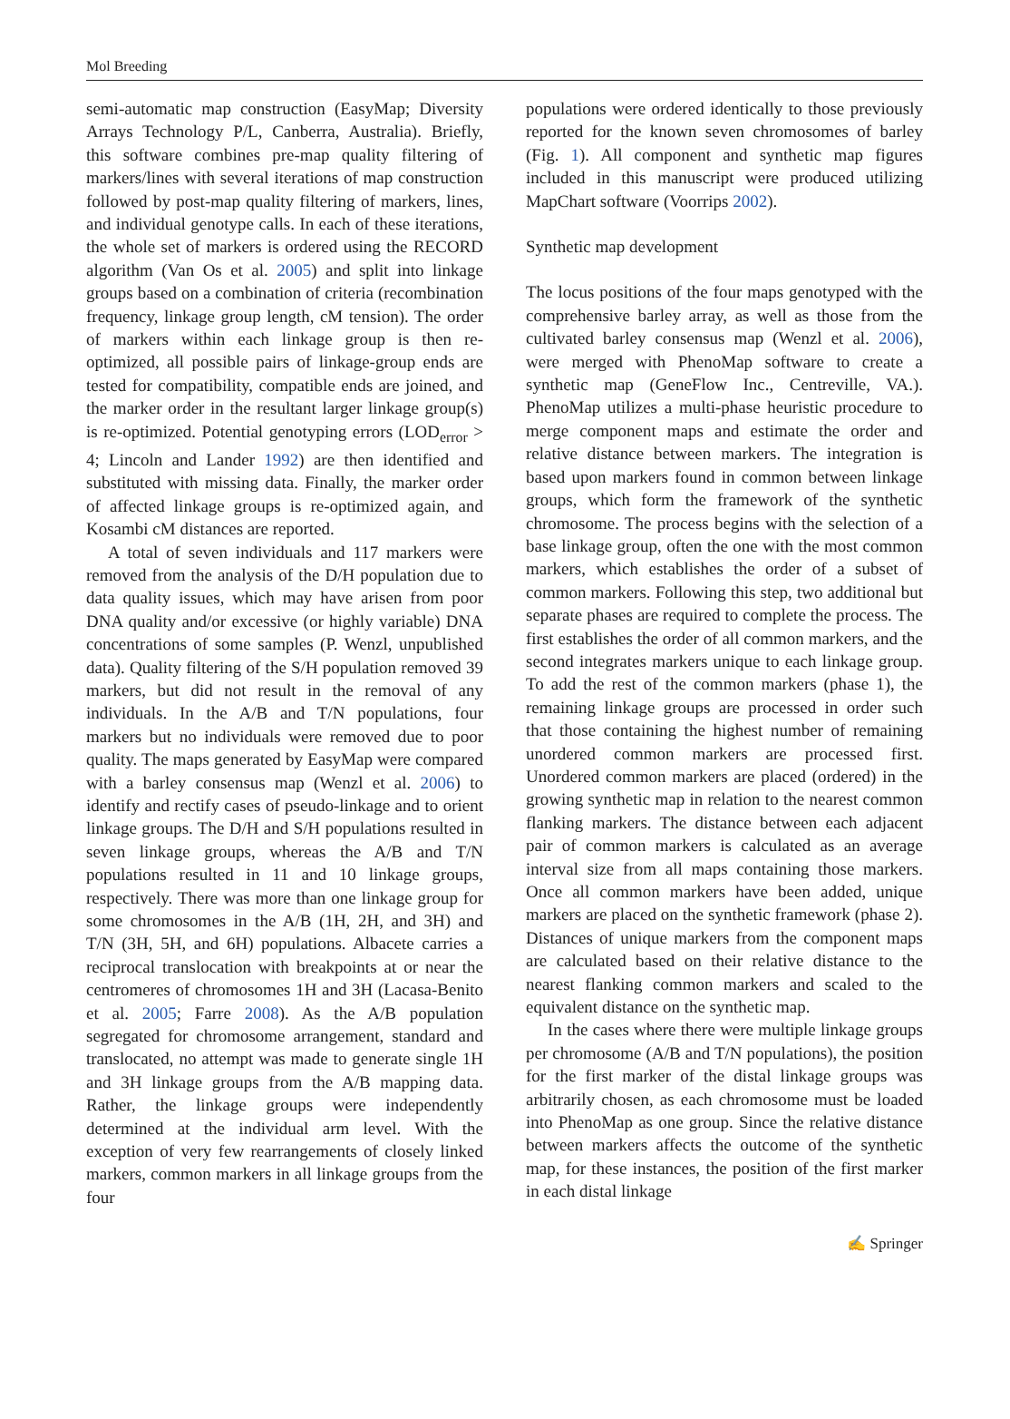Mol Breeding
semi-automatic map construction (EasyMap; Diversity Arrays Technology P/L, Canberra, Australia). Briefly, this software combines pre-map quality filtering of markers/lines with several iterations of map construction followed by post-map quality filtering of markers, lines, and individual genotype calls. In each of these iterations, the whole set of markers is ordered using the RECORD algorithm (Van Os et al. 2005) and split into linkage groups based on a combination of criteria (recombination frequency, linkage group length, cM tension). The order of markers within each linkage group is then re-optimized, all possible pairs of linkage-group ends are tested for compatibility, compatible ends are joined, and the marker order in the resultant larger linkage group(s) is re-optimized. Potential genotyping errors (LOD<sub>error</sub> > 4; Lincoln and Lander 1992) are then identified and substituted with missing data. Finally, the marker order of affected linkage groups is re-optimized again, and Kosambi cM distances are reported.
A total of seven individuals and 117 markers were removed from the analysis of the D/H population due to data quality issues, which may have arisen from poor DNA quality and/or excessive (or highly variable) DNA concentrations of some samples (P. Wenzl, unpublished data). Quality filtering of the S/H population removed 39 markers, but did not result in the removal of any individuals. In the A/B and T/N populations, four markers but no individuals were removed due to poor quality. The maps generated by EasyMap were compared with a barley consensus map (Wenzl et al. 2006) to identify and rectify cases of pseudo-linkage and to orient linkage groups. The D/H and S/H populations resulted in seven linkage groups, whereas the A/B and T/N populations resulted in 11 and 10 linkage groups, respectively. There was more than one linkage group for some chromosomes in the A/B (1H, 2H, and 3H) and T/N (3H, 5H, and 6H) populations. Albacete carries a reciprocal translocation with breakpoints at or near the centromeres of chromosomes 1H and 3H (Lacasa-Benito et al. 2005; Farre 2008). As the A/B population segregated for chromosome arrangement, standard and translocated, no attempt was made to generate single 1H and 3H linkage groups from the A/B mapping data. Rather, the linkage groups were independently determined at the individual arm level. With the exception of very few rearrangements of closely linked markers, common markers in all linkage groups from the four
populations were ordered identically to those previously reported for the known seven chromosomes of barley (Fig. 1). All component and synthetic map figures included in this manuscript were produced utilizing MapChart software (Voorrips 2002).
Synthetic map development
The locus positions of the four maps genotyped with the comprehensive barley array, as well as those from the cultivated barley consensus map (Wenzl et al. 2006), were merged with PhenoMap software to create a synthetic map (GeneFlow Inc., Centreville, VA.). PhenoMap utilizes a multi-phase heuristic procedure to merge component maps and estimate the order and relative distance between markers. The integration is based upon markers found in common between linkage groups, which form the framework of the synthetic chromosome. The process begins with the selection of a base linkage group, often the one with the most common markers, which establishes the order of a subset of common markers. Following this step, two additional but separate phases are required to complete the process. The first establishes the order of all common markers, and the second integrates markers unique to each linkage group. To add the rest of the common markers (phase 1), the remaining linkage groups are processed in order such that those containing the highest number of remaining unordered common markers are processed first. Unordered common markers are placed (ordered) in the growing synthetic map in relation to the nearest common flanking markers. The distance between each adjacent pair of common markers is calculated as an average interval size from all maps containing those markers. Once all common markers have been added, unique markers are placed on the synthetic framework (phase 2). Distances of unique markers from the component maps are calculated based on their relative distance to the nearest flanking common markers and scaled to the equivalent distance on the synthetic map.
In the cases where there were multiple linkage groups per chromosome (A/B and T/N populations), the position for the first marker of the distal linkage groups was arbitrarily chosen, as each chromosome must be loaded into PhenoMap as one group. Since the relative distance between markers affects the outcome of the synthetic map, for these instances, the position of the first marker in each distal linkage
✍ Springer